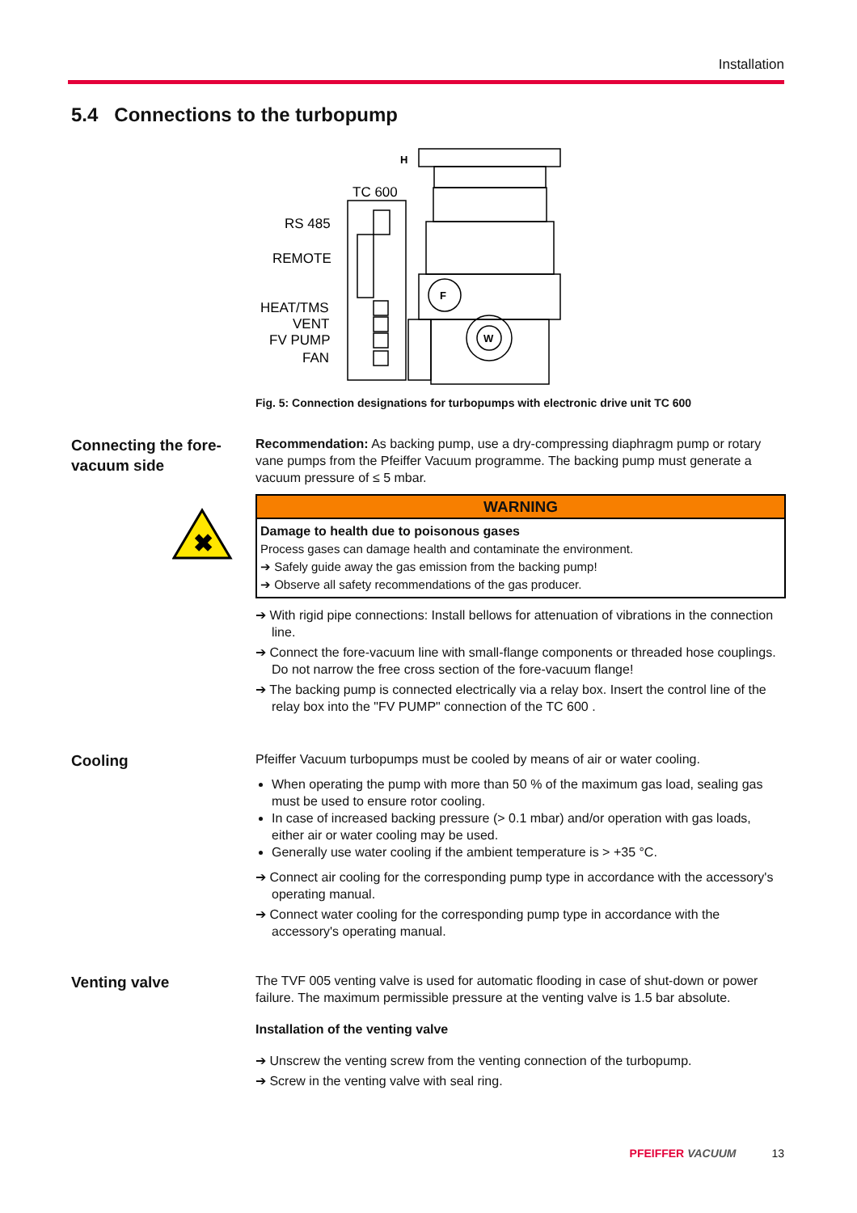Installation
5.4 Connections to the turbopump
TC 600
RS 485
REMOTE
HEAT/TMS
VENT
FV PUMP
FAN
H
F
W
Fig. 5: Connection designations for turbopumps with electronic drive unit TC 600
Connecting the fore-vacuum side
✖
Recommendation: As backing pump, use a dry-compressing diaphragm pump or rotary vane pumps from the Pfeiffer Vacuum programme. The backing pump must generate a vacuum pressure of ≤ 5 mbar.
WARNING
Damage to health due to poisonous gases
Process gases can damage health and contaminate the environment.
➔ Safely guide away the gas emission from the backing pump!
➔ Observe all safety recommendations of the gas producer.
➔ With rigid pipe connections: Install bellows for attenuation of vibrations in the connection line.
➔ Connect the fore-vacuum line with small-flange components or threaded hose couplings. Do not narrow the free cross section of the fore-vacuum flange!
➔ The backing pump is connected electrically via a relay box. Insert the control line of the relay box into the "FV PUMP" connection of the TC 600 .
Cooling
Pfeiffer Vacuum turbopumps must be cooled by means of air or water cooling.
When operating the pump with more than 50 % of the maximum gas load, sealing gas must be used to ensure rotor cooling.
In case of increased backing pressure (> 0.1 mbar) and/or operation with gas loads, either air or water cooling may be used.
Generally use water cooling if the ambient temperature is > +35 °C.
➔ Connect air cooling for the corresponding pump type in accordance with the accessory's operating manual.
➔ Connect water cooling for the corresponding pump type in accordance with the accessory's operating manual.
Venting valve
The TVF 005 venting valve is used for automatic flooding in case of shut-down or power failure. The maximum permissible pressure at the venting valve is 1.5 bar absolute.
Installation of the venting valve
➔ Unscrew the venting screw from the venting connection of the turbopump.
➔ Screw in the venting valve with seal ring.
PFEIFFER VACUUM 13